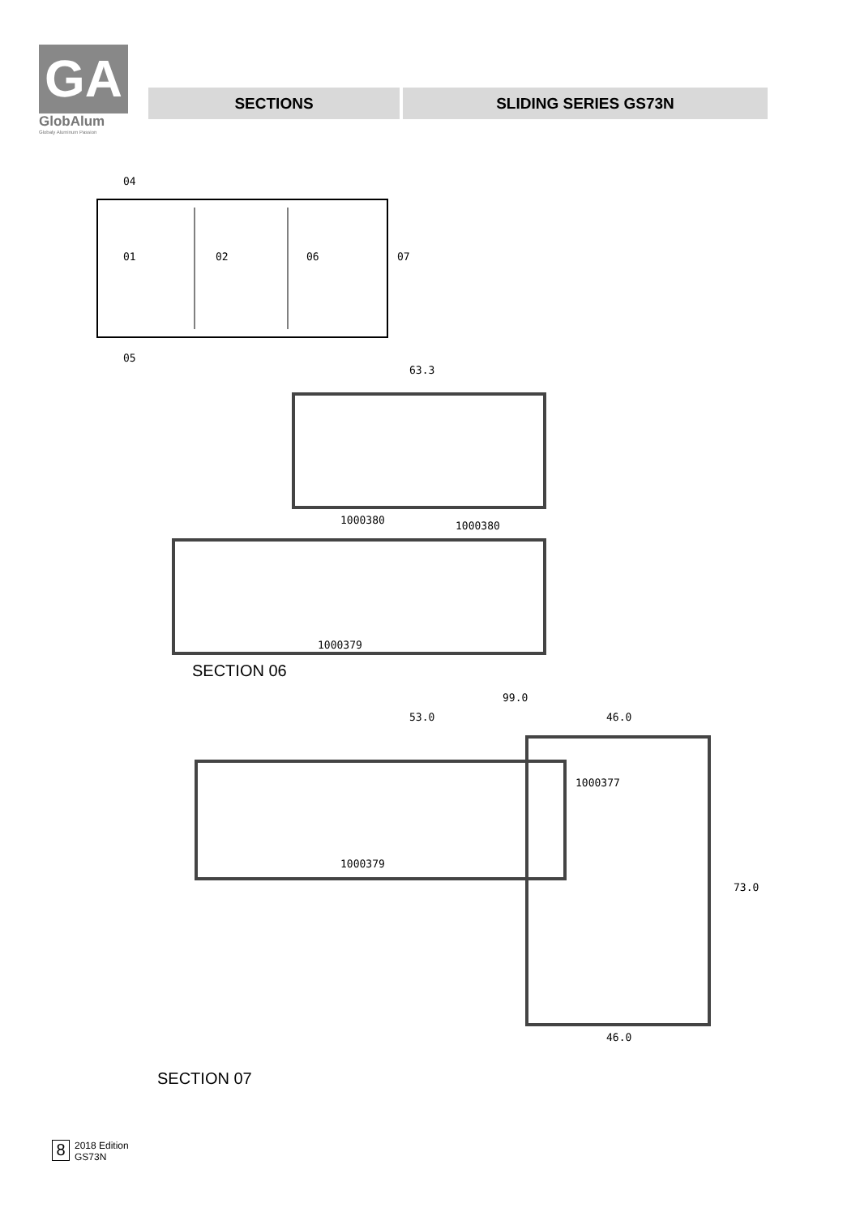GA
GlobAlum
Globaly Aluminum Passion
SECTIONS SLIDING SERIES GS73N
04
01
02
06
07
05
63.3
1000380
1000380
1000379
SECTION 06
99.0
53.0
46.0
1000377
1000379
73.0
46.0
SECTION 07
8
2018 Edition
GS73N